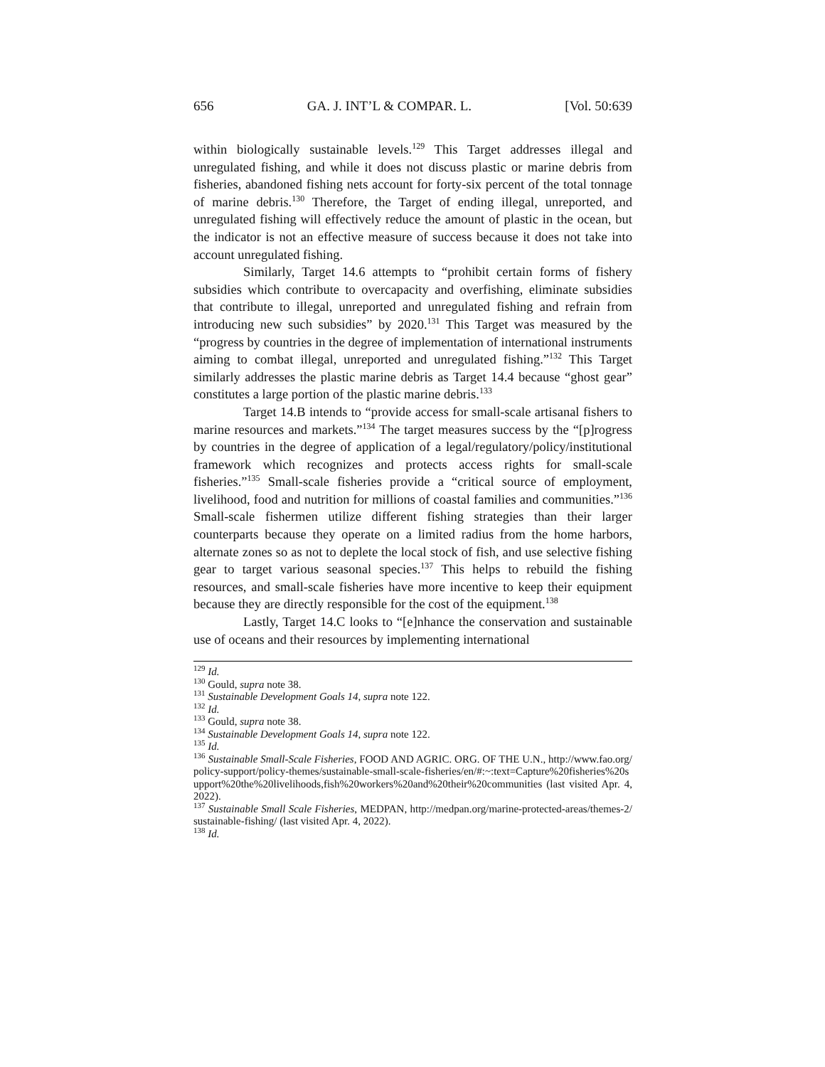656 GA. J. INT’L & COMPAR. L. [Vol. 50:639
within biologically sustainable levels.<sup>129</sup> This Target addresses illegal and unregulated fishing, and while it does not discuss plastic or marine debris from fisheries, abandoned fishing nets account for forty-six percent of the total tonnage of marine debris.<sup>130</sup> Therefore, the Target of ending illegal, unreported, and unregulated fishing will effectively reduce the amount of plastic in the ocean, but the indicator is not an effective measure of success because it does not take into account unregulated fishing.
Similarly, Target 14.6 attempts to “prohibit certain forms of fishery subsidies which contribute to overcapacity and overfishing, eliminate subsidies that contribute to illegal, unreported and unregulated fishing and refrain from introducing new such subsidies” by 2020.<sup>131</sup> This Target was measured by the “progress by countries in the degree of implementation of international instruments aiming to combat illegal, unreported and unregulated fishing.”<sup>132</sup> This Target similarly addresses the plastic marine debris as Target 14.4 because “ghost gear” constitutes a large portion of the plastic marine debris.<sup>133</sup>
Target 14.B intends to “provide access for small-scale artisanal fishers to marine resources and markets.”<sup>134</sup> The target measures success by the “[p]rogress by countries in the degree of application of a legal/regulatory/policy/institutional framework which recognizes and protects access rights for small-scale fisheries.”<sup>135</sup> Small-scale fisheries provide a “critical source of employment, livelihood, food and nutrition for millions of coastal families and communities.”<sup>136</sup> Small-scale fishermen utilize different fishing strategies than their larger counterparts because they operate on a limited radius from the home harbors, alternate zones so as not to deplete the local stock of fish, and use selective fishing gear to target various seasonal species.<sup>137</sup> This helps to rebuild the fishing resources, and small-scale fisheries have more incentive to keep their equipment because they are directly responsible for the cost of the equipment.<sup>138</sup>
Lastly, Target 14.C looks to “[e]nhance the conservation and sustainable use of oceans and their resources by implementing international
<sup>129</sup> Id.
<sup>130</sup> Gould, supra note 38.
<sup>131</sup> Sustainable Development Goals 14, supra note 122.
<sup>132</sup> Id.
<sup>133</sup> Gould, supra note 38.
<sup>134</sup> Sustainable Development Goals 14, supra note 122.
<sup>135</sup> Id.
<sup>136</sup> Sustainable Small-Scale Fisheries, FOOD AND AGRIC. ORG. OF THE U.N., http://www.fao.org/policy-support/policy-themes/sustainable-small-scale-fisheries/en/#:~:text=Capture%20fisheries%20support%20the%20livelihoods,fish%20workers%20and%20their%20communities (last visited Apr. 4, 2022).
<sup>137</sup> Sustainable Small Scale Fisheries, MEDPAN, http://medpan.org/marine-protected-areas/themes-2/sustainable-fishing/ (last visited Apr. 4, 2022).
<sup>138</sup> Id.